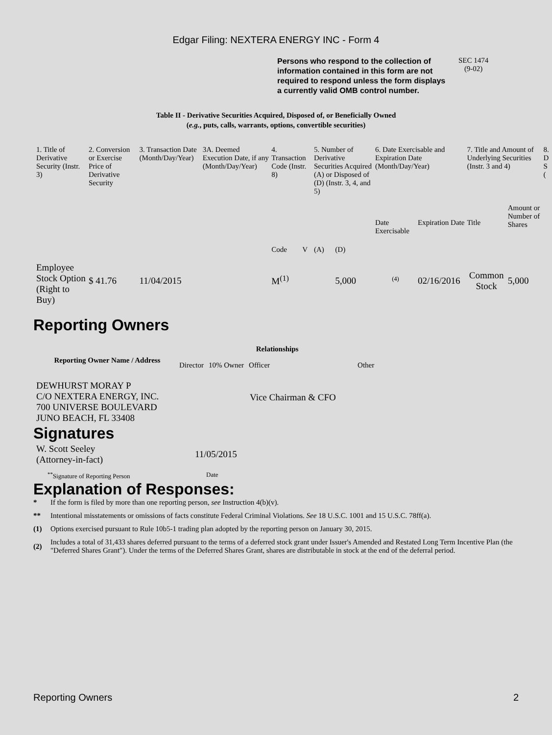Edgar Filing: NEXTERA ENERGY INC - Form 4
Persons who respond to the collection of information contained in this form are not required to respond unless the form displays a currently valid OMB control number.
SEC 1474
(9-02)
Table II - Derivative Securities Acquired, Disposed of, or Beneficially Owned
(e.g., puts, calls, warrants, options, convertible securities)
| 1. Title of Derivative Security (Instr. 3) | 2. Conversion or Exercise Price of Derivative Security | 3. Transaction Date (Month/Day/Year) | 3A. Deemed Execution Date, if any (Month/Day/Year) | 4. Transaction Code (Instr. 8) | | 5. Number of Derivative Securities Acquired (A) or Disposed of (D) (Instr. 3, 4, and 5) | | 6. Date Exercisable and Expiration Date (Month/Day/Year) | | 7. Title and Amount of Underlying Securities (Instr. 3 and 4) | | 8. D S ( |
| | | | | Code | V | (A) | (D) | Date Exercisable | Expiration Date | Title | Amount or Number of Shares | |
| Employee Stock Option (Right to Buy) | $ 41.76 | 11/04/2015 | | M<sup>(1)</sup> | | | 5,000 | <sup>(4)</sup> | 02/16/2016 | Common Stock | 5,000 | |
Reporting Owners
| Reporting Owner Name / Address | Relationships | | | |
| --- | --- | --- | --- | --- |
| | Director | 10% Owner | Officer | Other |
| DEWHURST MORAY P C/O NEXTERA ENERGY, INC. 700 UNIVERSE BOULEVARD JUNO BEACH, FL 33408 | | | Vice Chairman & CFO | |
Signatures
| W. Scott Seeley (Attorney-in-fact) | 11/05/2015 |
| <sup>**</sup> Signature of Reporting Person | Date |
Explanation of Responses:
* If the form is filed by more than one reporting person, see Instruction 4(b)(v).
** Intentional misstatements or omissions of facts constitute Federal Criminal Violations. See 18 U.S.C. 1001 and 15 U.S.C. 78ff(a).
(1) Options exercised pursuant to Rule 10b5-1 trading plan adopted by the reporting person on January 30, 2015.
(2) Includes a total of 31,433 shares deferred pursuant to the terms of a deferred stock grant under Issuer's Amended and Restated Long Term Incentive Plan (the "Deferred Shares Grant"). Under the terms of the Deferred Shares Grant, shares are distributable in stock at the end of the deferral period.
Reporting Owners 2